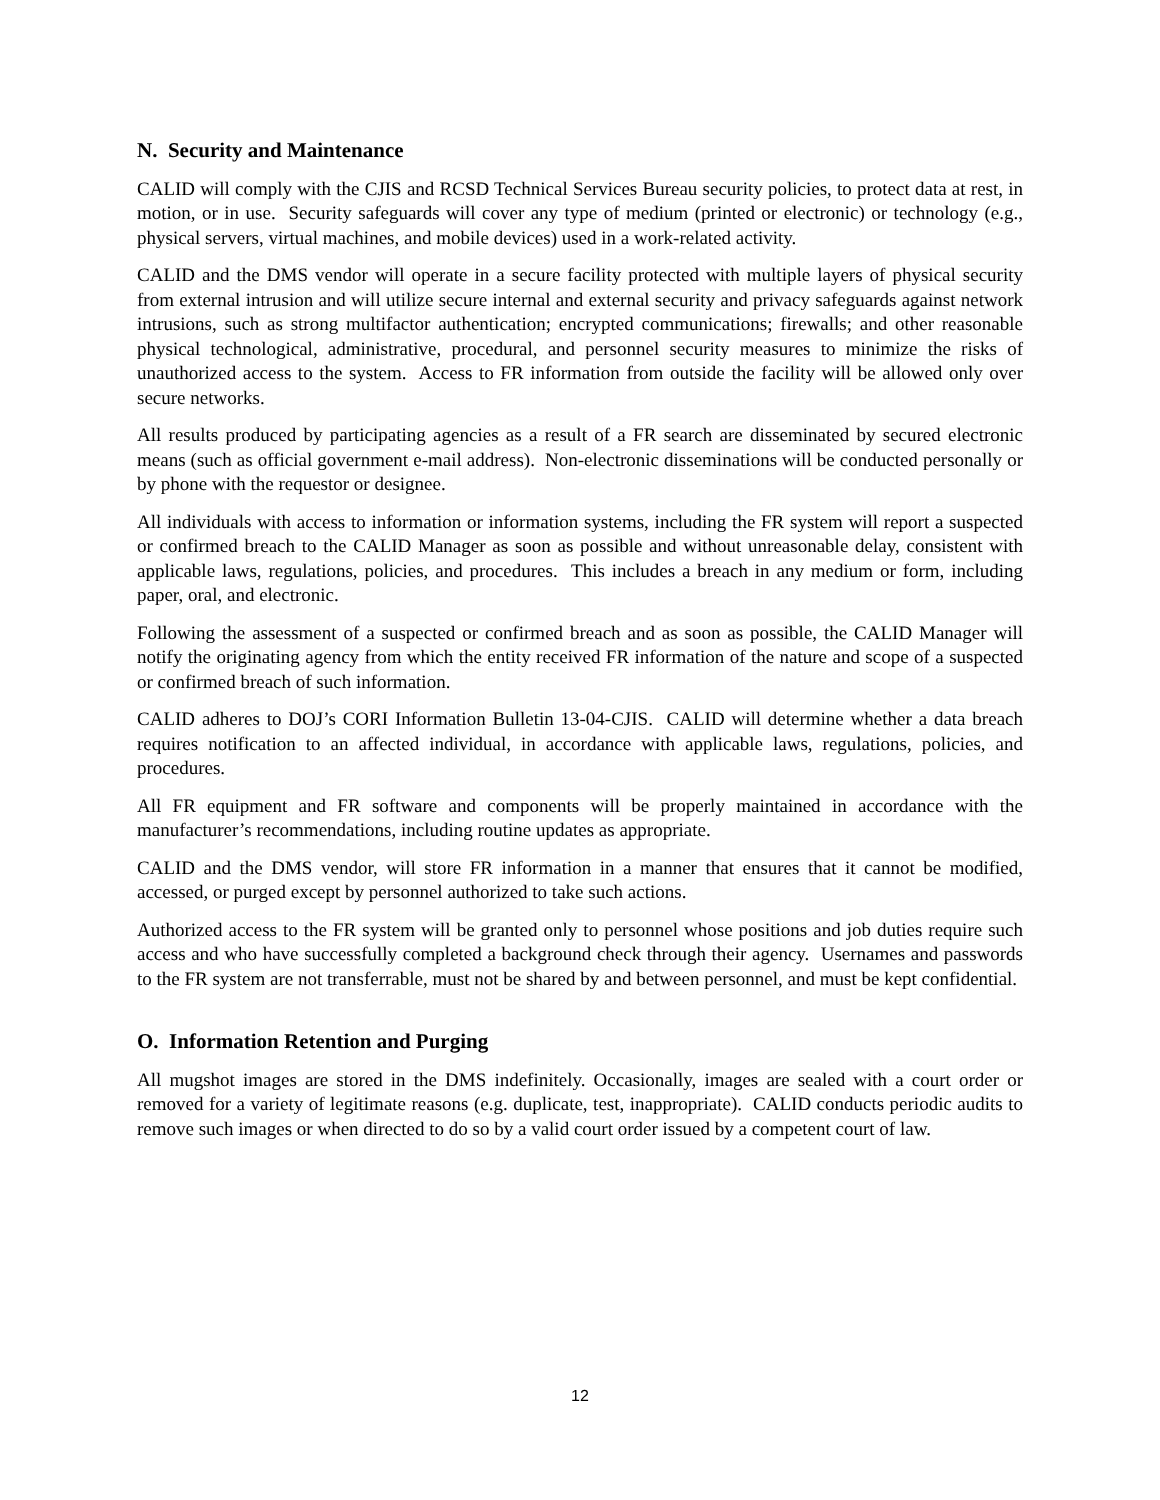N. Security and Maintenance
CALID will comply with the CJIS and RCSD Technical Services Bureau security policies, to protect data at rest, in motion, or in use. Security safeguards will cover any type of medium (printed or electronic) or technology (e.g., physical servers, virtual machines, and mobile devices) used in a work-related activity.
CALID and the DMS vendor will operate in a secure facility protected with multiple layers of physical security from external intrusion and will utilize secure internal and external security and privacy safeguards against network intrusions, such as strong multifactor authentication; encrypted communications; firewalls; and other reasonable physical technological, administrative, procedural, and personnel security measures to minimize the risks of unauthorized access to the system. Access to FR information from outside the facility will be allowed only over secure networks.
All results produced by participating agencies as a result of a FR search are disseminated by secured electronic means (such as official government e-mail address). Non-electronic disseminations will be conducted personally or by phone with the requestor or designee.
All individuals with access to information or information systems, including the FR system will report a suspected or confirmed breach to the CALID Manager as soon as possible and without unreasonable delay, consistent with applicable laws, regulations, policies, and procedures. This includes a breach in any medium or form, including paper, oral, and electronic.
Following the assessment of a suspected or confirmed breach and as soon as possible, the CALID Manager will notify the originating agency from which the entity received FR information of the nature and scope of a suspected or confirmed breach of such information.
CALID adheres to DOJ’s CORI Information Bulletin 13-04-CJIS. CALID will determine whether a data breach requires notification to an affected individual, in accordance with applicable laws, regulations, policies, and procedures.
All FR equipment and FR software and components will be properly maintained in accordance with the manufacturer’s recommendations, including routine updates as appropriate.
CALID and the DMS vendor, will store FR information in a manner that ensures that it cannot be modified, accessed, or purged except by personnel authorized to take such actions.
Authorized access to the FR system will be granted only to personnel whose positions and job duties require such access and who have successfully completed a background check through their agency. Usernames and passwords to the FR system are not transferrable, must not be shared by and between personnel, and must be kept confidential.
O. Information Retention and Purging
All mugshot images are stored in the DMS indefinitely. Occasionally, images are sealed with a court order or removed for a variety of legitimate reasons (e.g. duplicate, test, inappropriate). CALID conducts periodic audits to remove such images or when directed to do so by a valid court order issued by a competent court of law.
12